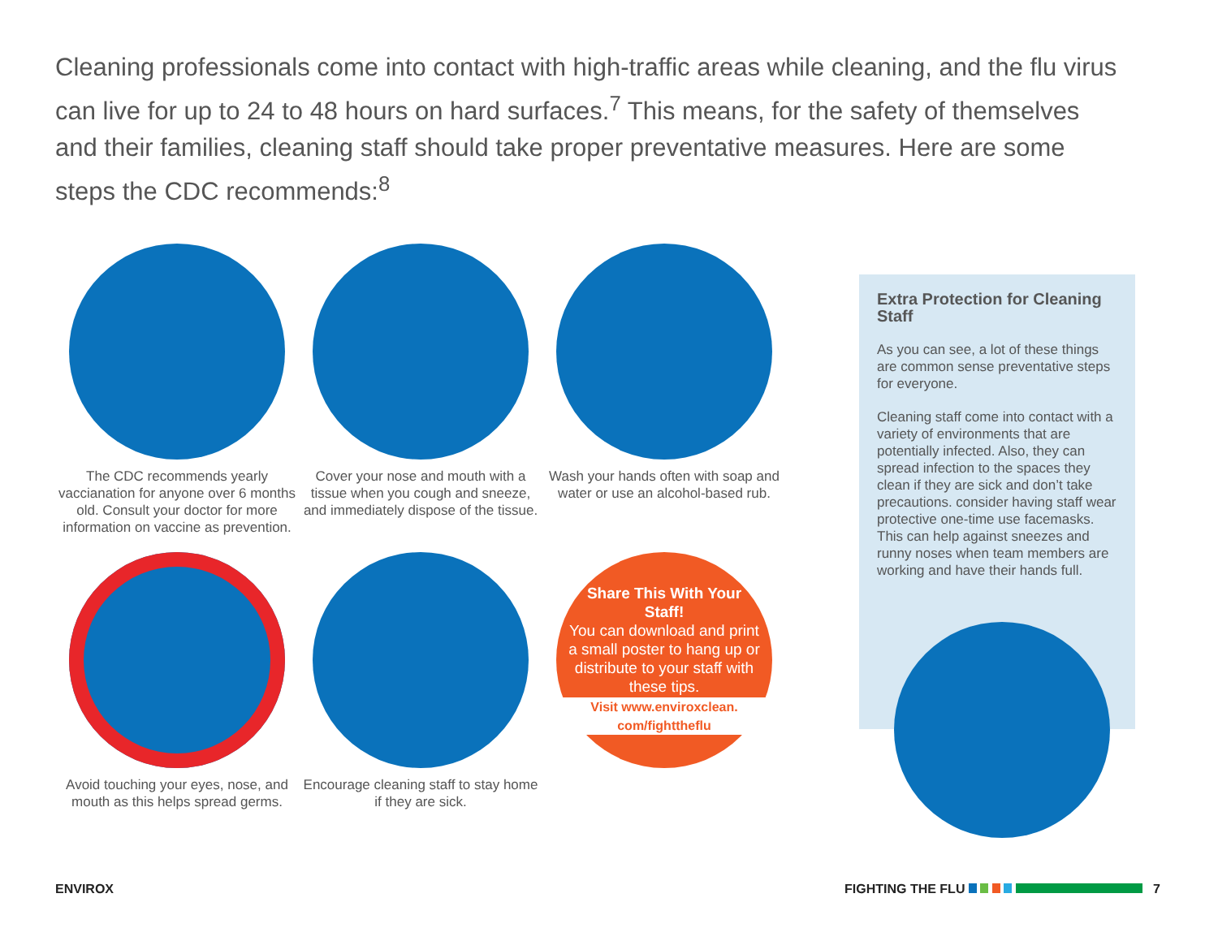Cleaning professionals come into contact with high-traffic areas while cleaning, and the flu virus can live for up to 24 to 48 hours on hard surfaces.<sup>7</sup> This means, for the safety of themselves and their families, cleaning staff should take proper preventative measures. Here are some steps the CDC recommends:<sup>8</sup>
The CDC recommends yearly vaccianation for anyone over 6 months old. Consult your doctor for more information on vaccine as prevention.
Cover your nose and mouth with a tissue when you cough and sneeze, and immediately dispose of the tissue.
Wash your hands often with soap and water or use an alcohol-based rub.
Avoid touching your eyes, nose, and mouth as this helps spread germs.
Encourage cleaning staff to stay home if they are sick.
Share This With Your Staff!
You can download and print a small poster to hang up or distribute to your staff with these tips.
Visit www.enviroxclean.
com/fighttheflu
Extra Protection for Cleaning Staff
As you can see, a lot of these things are common sense preventative steps for everyone.
Cleaning staff come into contact with a variety of environments that are potentially infected. Also, they can spread infection to the spaces they clean if they are sick and don’t take precautions. consider having staff wear protective one-time use facemasks. This can help against sneezes and runny noses when team members are working and have their hands full.
ENVIROX FIGHTING THE FLU 7